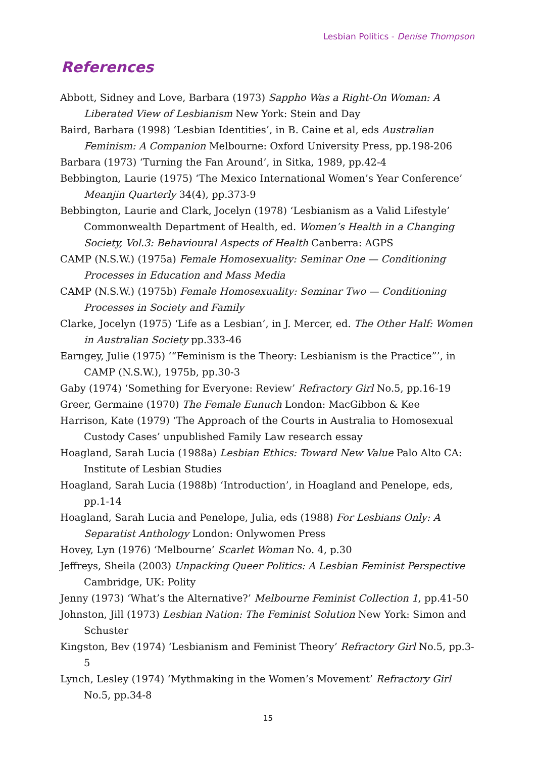Lesbian Politics - Denise Thompson
References
Abbott, Sidney and Love, Barbara (1973) Sappho Was a Right-On Woman: A Liberated View of Lesbianism New York: Stein and Day
Baird, Barbara (1998) ‘Lesbian Identities’, in B. Caine et al, eds Australian Feminism: A Companion Melbourne: Oxford University Press, pp.198-206
Barbara (1973) ‘Turning the Fan Around’, in Sitka, 1989, pp.42-4
Bebbington, Laurie (1975) ‘The Mexico International Women’s Year Conference’ Meanjin Quarterly 34(4), pp.373-9
Bebbington, Laurie and Clark, Jocelyn (1978) ‘Lesbianism as a Valid Lifestyle’ Commonwealth Department of Health, ed. Women’s Health in a Changing Society, Vol.3: Behavioural Aspects of Health Canberra: AGPS
CAMP (N.S.W.) (1975a) Female Homosexuality: Seminar One — Conditioning Processes in Education and Mass Media
CAMP (N.S.W.) (1975b) Female Homosexuality: Seminar Two — Conditioning Processes in Society and Family
Clarke, Jocelyn (1975) ‘Life as a Lesbian’, in J. Mercer, ed. The Other Half: Women in Australian Society pp.333-46
Earngey, Julie (1975) ‘“Feminism is the Theory: Lesbianism is the Practice”’, in CAMP (N.S.W.), 1975b, pp.30-3
Gaby (1974) ‘Something for Everyone: Review’ Refractory Girl No.5, pp.16-19
Greer, Germaine (1970) The Female Eunuch London: MacGibbon & Kee
Harrison, Kate (1979) ‘The Approach of the Courts in Australia to Homosexual Custody Cases’ unpublished Family Law research essay
Hoagland, Sarah Lucia (1988a) Lesbian Ethics: Toward New Value Palo Alto CA: Institute of Lesbian Studies
Hoagland, Sarah Lucia (1988b) ‘Introduction’, in Hoagland and Penelope, eds, pp.1-14
Hoagland, Sarah Lucia and Penelope, Julia, eds (1988) For Lesbians Only: A Separatist Anthology London: Onlywomen Press
Hovey, Lyn (1976) ‘Melbourne’ Scarlet Woman No. 4, p.30
Jeffreys, Sheila (2003) Unpacking Queer Politics: A Lesbian Feminist Perspective Cambridge, UK: Polity
Jenny (1973) ‘What’s the Alternative?’ Melbourne Feminist Collection 1, pp.41-50
Johnston, Jill (1973) Lesbian Nation: The Feminist Solution New York: Simon and Schuster
Kingston, Bev (1974) ‘Lesbianism and Feminist Theory’ Refractory Girl No.5, pp.3-5
Lynch, Lesley (1974) ‘Mythmaking in the Women’s Movement’ Refractory Girl No.5, pp.34-8
15